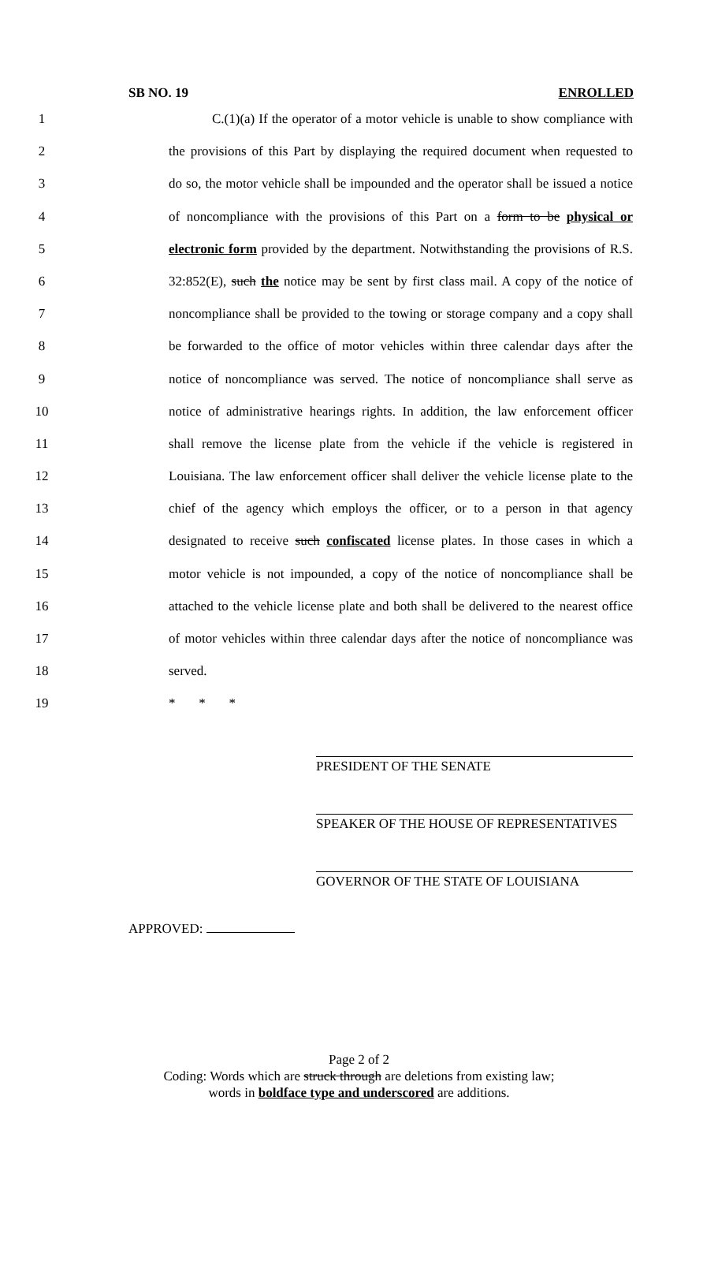SB NO. 19 ENROLLED
1 C.(1)(a) If the operator of a motor vehicle is unable to show compliance with
2 the provisions of this Part by displaying the required document when requested to
3 do so, the motor vehicle shall be impounded and the operator shall be issued a notice
4 of noncompliance with the provisions of this Part on a form to be physical or
5 electronic form provided by the department. Notwithstanding the provisions of R.S.
6 32:852(E), such the notice may be sent by first class mail. A copy of the notice of
7 noncompliance shall be provided to the towing or storage company and a copy shall
8 be forwarded to the office of motor vehicles within three calendar days after the
9 notice of noncompliance was served. The notice of noncompliance shall serve as
10 notice of administrative hearings rights. In addition, the law enforcement officer
11 shall remove the license plate from the vehicle if the vehicle is registered in
12 Louisiana. The law enforcement officer shall deliver the vehicle license plate to the
13 chief of the agency which employs the officer, or to a person in that agency
14 designated to receive such confiscated license plates. In those cases in which a
15 motor vehicle is not impounded, a copy of the notice of noncompliance shall be
16 attached to the vehicle license plate and both shall be delivered to the nearest office
17 of motor vehicles within three calendar days after the notice of noncompliance was
18 served.
19 * * *
PRESIDENT OF THE SENATE
SPEAKER OF THE HOUSE OF REPRESENTATIVES
GOVERNOR OF THE STATE OF LOUISIANA
APPROVED:
Page 2 of 2
Coding: Words which are struck through are deletions from existing law;
words in boldface type and underscored are additions.